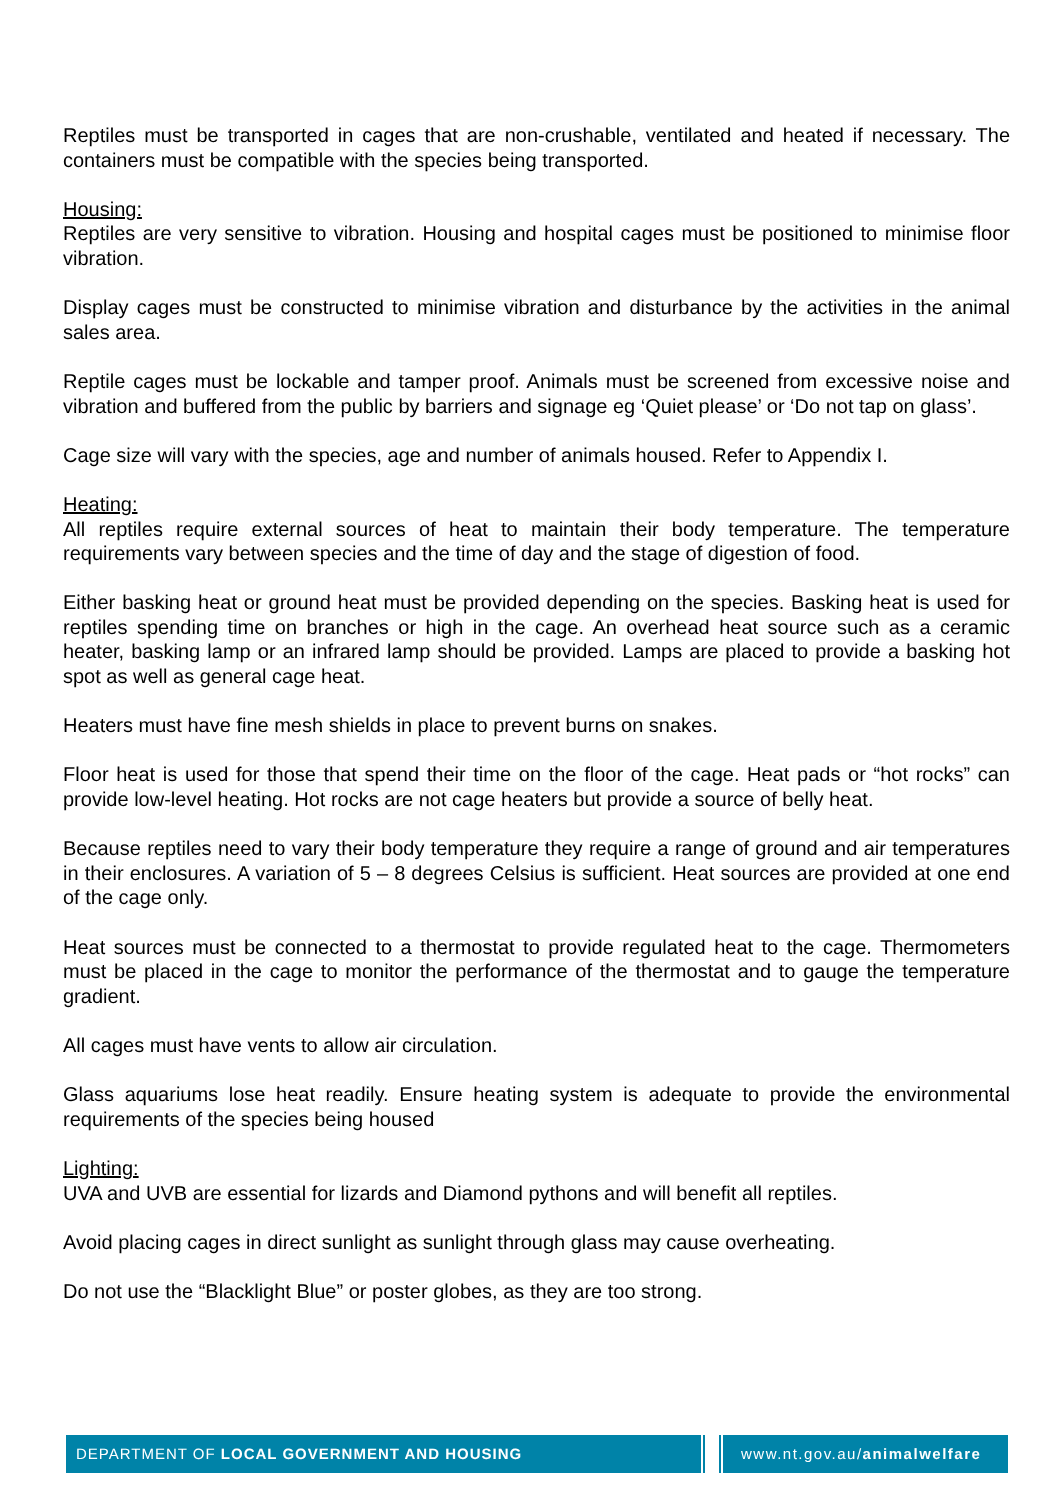Reptiles must be transported in cages that are non-crushable, ventilated and heated if necessary. The containers must be compatible with the species being transported.
Housing:
Reptiles are very sensitive to vibration. Housing and hospital cages must be positioned to minimise floor vibration.
Display cages must be constructed to minimise vibration and disturbance by the activities in the animal sales area.
Reptile cages must be lockable and tamper proof. Animals must be screened from excessive noise and vibration and buffered from the public by barriers and signage eg ‘Quiet please’ or ‘Do not tap on glass’.
Cage size will vary with the species, age and number of animals housed. Refer to Appendix I.
Heating:
All reptiles require external sources of heat to maintain their body temperature. The temperature requirements vary between species and the time of day and the stage of digestion of food.
Either basking heat or ground heat must be provided depending on the species. Basking heat is used for reptiles spending time on branches or high in the cage. An overhead heat source such as a ceramic heater, basking lamp or an infrared lamp should be provided. Lamps are placed to provide a basking hot spot as well as general cage heat.
Heaters must have fine mesh shields in place to prevent burns on snakes.
Floor heat is used for those that spend their time on the floor of the cage. Heat pads or “hot rocks” can provide low-level heating. Hot rocks are not cage heaters but provide a source of belly heat.
Because reptiles need to vary their body temperature they require a range of ground and air temperatures in their enclosures. A variation of 5 – 8 degrees Celsius is sufficient. Heat sources are provided at one end of the cage only.
Heat sources must be connected to a thermostat to provide regulated heat to the cage. Thermometers must be placed in the cage to monitor the performance of the thermostat and to gauge the temperature gradient.
All cages must have vents to allow air circulation.
Glass aquariums lose heat readily. Ensure heating system is adequate to provide the environmental requirements of the species being housed
Lighting:
UVA and UVB are essential for lizards and Diamond pythons and will benefit all reptiles.
Avoid placing cages in direct sunlight as sunlight through glass may cause overheating.
Do not use the “Blacklight Blue” or poster globes, as they are too strong.
DEPARTMENT OF LOCAL GOVERNMENT AND HOUSING www.nt.gov.au/animalwelfare